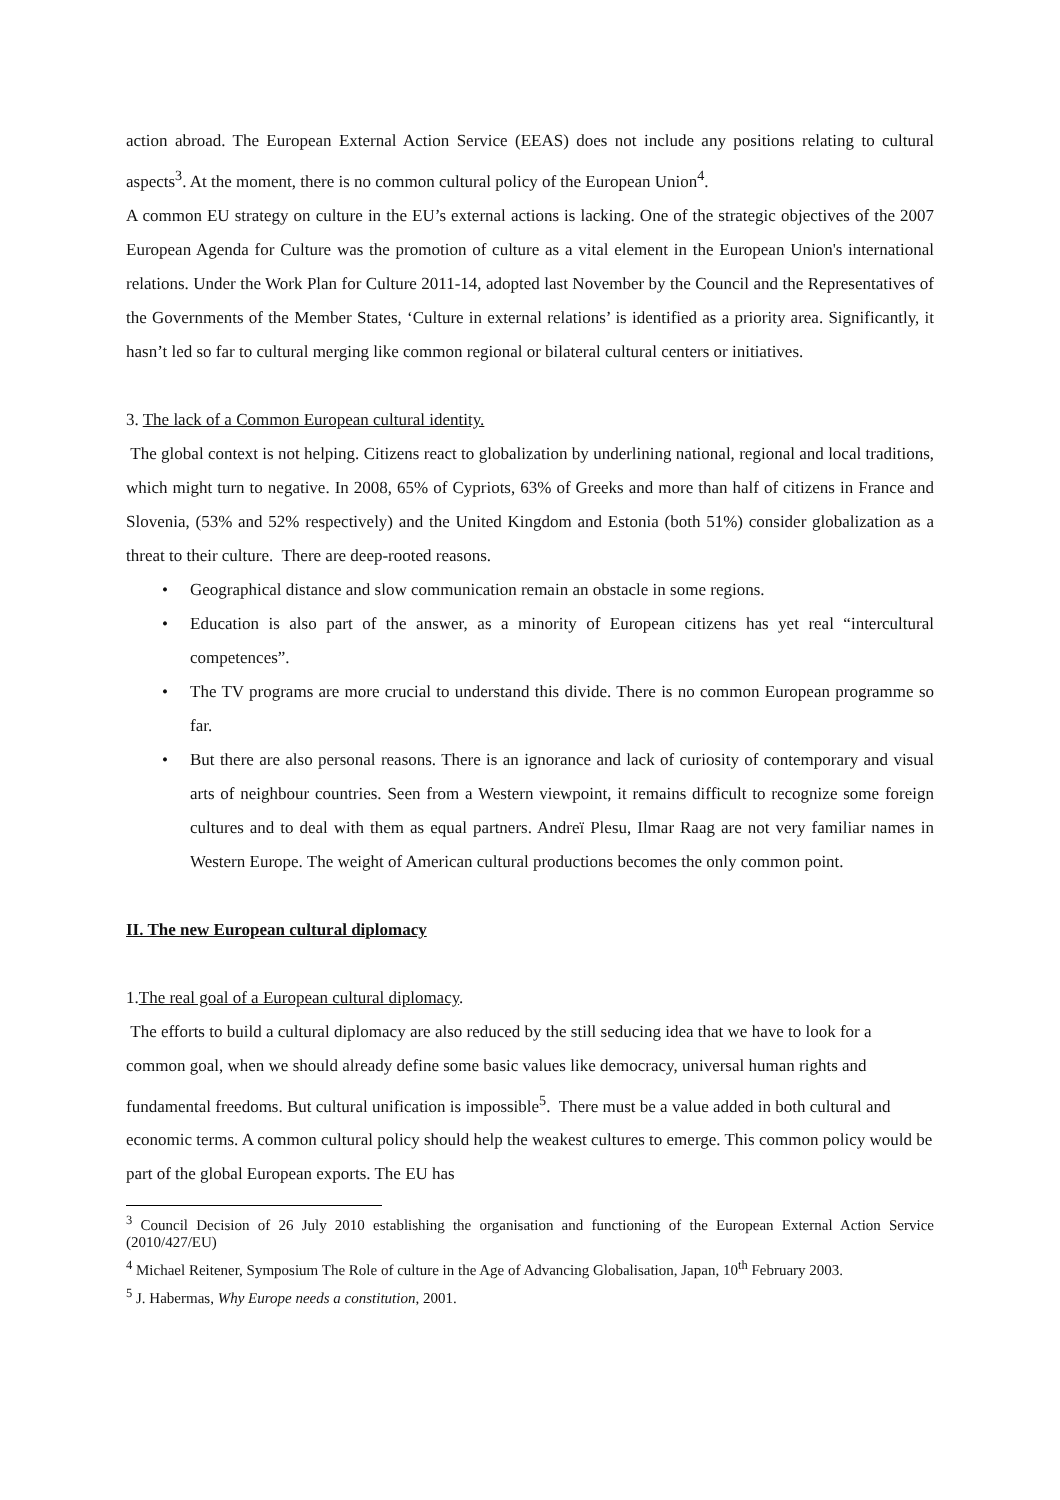action abroad. The European External Action Service (EEAS) does not include any positions relating to cultural aspects<sup>3</sup>. At the moment, there is no common cultural policy of the European Union<sup>4</sup>.
A common EU strategy on culture in the EU’s external actions is lacking. One of the strategic objectives of the 2007 European Agenda for Culture was the promotion of culture as a vital element in the European Union's international relations. Under the Work Plan for Culture 2011-14, adopted last November by the Council and the Representatives of the Governments of the Member States, ‘Culture in external relations’ is identified as a priority area. Significantly, it hasn’t led so far to cultural merging like common regional or bilateral cultural centers or initiatives.
3. The lack of a Common European cultural identity.
The global context is not helping. Citizens react to globalization by underlining national, regional and local traditions, which might turn to negative. In 2008, 65% of Cypriots, 63% of Greeks and more than half of citizens in France and Slovenia, (53% and 52% respectively) and the United Kingdom and Estonia (both 51%) consider globalization as a threat to their culture. There are deep-rooted reasons.
• Geographical distance and slow communication remain an obstacle in some regions.
• Education is also part of the answer, as a minority of European citizens has yet real “intercultural competences”.
• The TV programs are more crucial to understand this divide. There is no common European programme so far.
• But there are also personal reasons. There is an ignorance and lack of curiosity of contemporary and visual arts of neighbour countries. Seen from a Western viewpoint, it remains difficult to recognize some foreign cultures and to deal with them as equal partners. Andreï Plesu, Ilmar Raag are not very familiar names in Western Europe. The weight of American cultural productions becomes the only common point.
II. The new European cultural diplomacy
1.The real goal of a European cultural diplomacy.
The efforts to build a cultural diplomacy are also reduced by the still seducing idea that we have to look for a common goal, when we should already define some basic values like democracy, universal human rights and fundamental freedoms. But cultural unification is impossible<sup>5</sup>. There must be a value added in both cultural and economic terms. A common cultural policy should help the weakest cultures to emerge. This common policy would be part of the global European exports. The EU has
<sup>3</sup> Council Decision of 26 July 2010 establishing the organisation and functioning of the European External Action Service (2010/427/EU)
<sup>4</sup> Michael Reitener, Symposium The Role of culture in the Age of Advancing Globalisation, Japan, 10<sup>th</sup> February 2003.
<sup>5</sup> J. Habermas, Why Europe needs a constitution, 2001.